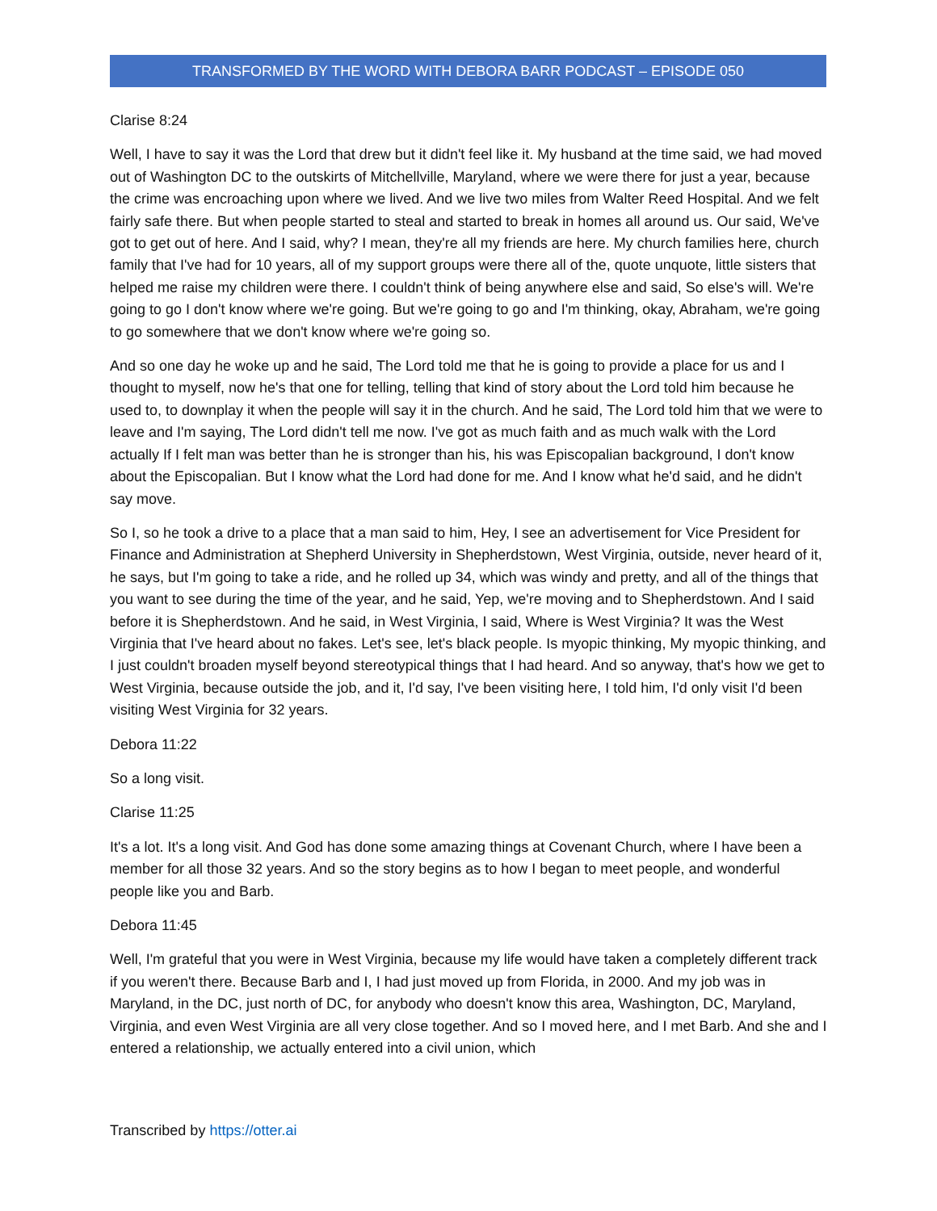TRANSFORMED BY THE WORD WITH DEBORA BARR PODCAST – EPISODE 050
Clarise 8:24
Well, I have to say it was the Lord that drew but it didn't feel like it. My husband at the time said, we had moved out of Washington DC to the outskirts of Mitchellville, Maryland, where we were there for just a year, because the crime was encroaching upon where we lived. And we live two miles from Walter Reed Hospital. And we felt fairly safe there. But when people started to steal and started to break in homes all around us. Our said, We've got to get out of here. And I said, why? I mean, they're all my friends are here. My church families here, church family that I've had for 10 years, all of my support groups were there all of the, quote unquote, little sisters that helped me raise my children were there. I couldn't think of being anywhere else and said, So else's will. We're going to go I don't know where we're going. But we're going to go and I'm thinking, okay, Abraham, we're going to go somewhere that we don't know where we're going so.
And so one day he woke up and he said, The Lord told me that he is going to provide a place for us and I thought to myself, now he's that one for telling, telling that kind of story about the Lord told him because he used to, to downplay it when the people will say it in the church. And he said, The Lord told him that we were to leave and I'm saying, The Lord didn't tell me now. I've got as much faith and as much walk with the Lord actually If I felt man was better than he is stronger than his, his was Episcopalian background, I don't know about the Episcopalian. But I know what the Lord had done for me. And I know what he'd said, and he didn't say move.
So I, so he took a drive to a place that a man said to him, Hey, I see an advertisement for Vice President for Finance and Administration at Shepherd University in Shepherdstown, West Virginia, outside, never heard of it, he says, but I'm going to take a ride, and he rolled up 34, which was windy and pretty, and all of the things that you want to see during the time of the year, and he said, Yep, we're moving and to Shepherdstown. And I said before it is Shepherdstown. And he said, in West Virginia, I said, Where is West Virginia? It was the West Virginia that I've heard about no fakes. Let's see, let's black people. Is myopic thinking, My myopic thinking, and I just couldn't broaden myself beyond stereotypical things that I had heard. And so anyway, that's how we get to West Virginia, because outside the job, and it, I'd say, I've been visiting here, I told him, I'd only visit I'd been visiting West Virginia for 32 years.
Debora 11:22
So a long visit.
Clarise 11:25
It's a lot. It's a long visit. And God has done some amazing things at Covenant Church, where I have been a member for all those 32 years. And so the story begins as to how I began to meet people, and wonderful people like you and Barb.
Debora 11:45
Well, I'm grateful that you were in West Virginia, because my life would have taken a completely different track if you weren't there. Because Barb and I, I had just moved up from Florida, in 2000. And my job was in Maryland, in the DC, just north of DC, for anybody who doesn't know this area, Washington, DC, Maryland, Virginia, and even West Virginia are all very close together. And so I moved here, and I met Barb. And she and I entered a relationship, we actually entered into a civil union, which
Transcribed by https://otter.ai